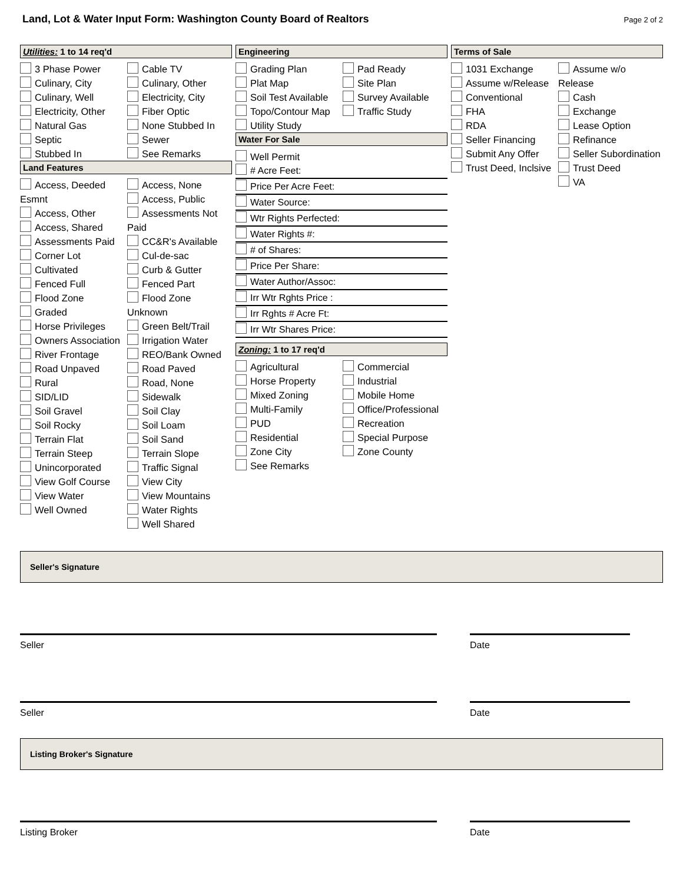Land, Lot & Water Input Form: Washington County Board of Realtors
Page 2 of 2
Utilities: 1 to 14 req'd
3 Phase Power
Culinary, City
Culinary, Well
Electricity, Other
Natural Gas
Septic
Stubbed In
Cable TV
Culinary, Other
Electricity, City
Fiber Optic
None Stubbed In
Sewer
See Remarks
Land Features
Access, Deeded Esmnt
Access, Other
Access, Shared
Assessments Paid
Corner Lot
Cultivated
Fenced Full
Flood Zone
Graded
Horse Privileges
Owners Association
River Frontage
Road Unpaved
Rural
SID/LID
Soil Gravel
Soil Rocky
Terrain Flat
Terrain Steep
Unincorporated
View Golf Course
View Water
Well Owned
Access, None
Access, Public
Assessments Not Paid
CC&R's Available
Cul-de-sac
Curb & Gutter
Fenced Part
Flood Zone Unknown
Green Belt/Trail
Irrigation Water
REO/Bank Owned
Road Paved
Road, None
Sidewalk
Soil Clay
Soil Loam
Soil Sand
Terrain Slope
Traffic Signal
View City
View Mountains
Water Rights
Well Shared
Engineering
Grading Plan
Plat Map
Soil Test Available
Topo/Contour Map
Utility Study
Pad Ready
Site Plan
Survey Available
Traffic Study
Water For Sale
Well Permit
# Acre Feet:
Price Per Acre Feet:
Water Source:
Wtr Rights Perfected:
Water Rights #:
# of Shares:
Price Per Share:
Water Author/Assoc:
Irr Wtr Rghts Price :
Irr Rghts # Acre Ft:
Irr Wtr Shares Price:
Zoning: 1 to 17 req'd
Agricultural
Horse Property
Mixed Zoning
Multi-Family
PUD
Residential
Zone City
See Remarks
Commercial
Industrial
Mobile Home
Office/Professional
Recreation
Special Purpose
Zone County
Terms of Sale
1031 Exchange
Assume w/Release
Conventional
FHA
RDA
Seller Financing
Submit Any Offer
Trust Deed, Inclsive
Assume w/o Release
Cash
Exchange
Lease Option
Refinance
Seller Subordination
Trust Deed
VA
Seller's Signature
Seller Date
Seller Date
Listing Broker's Signature
Listing Broker Date